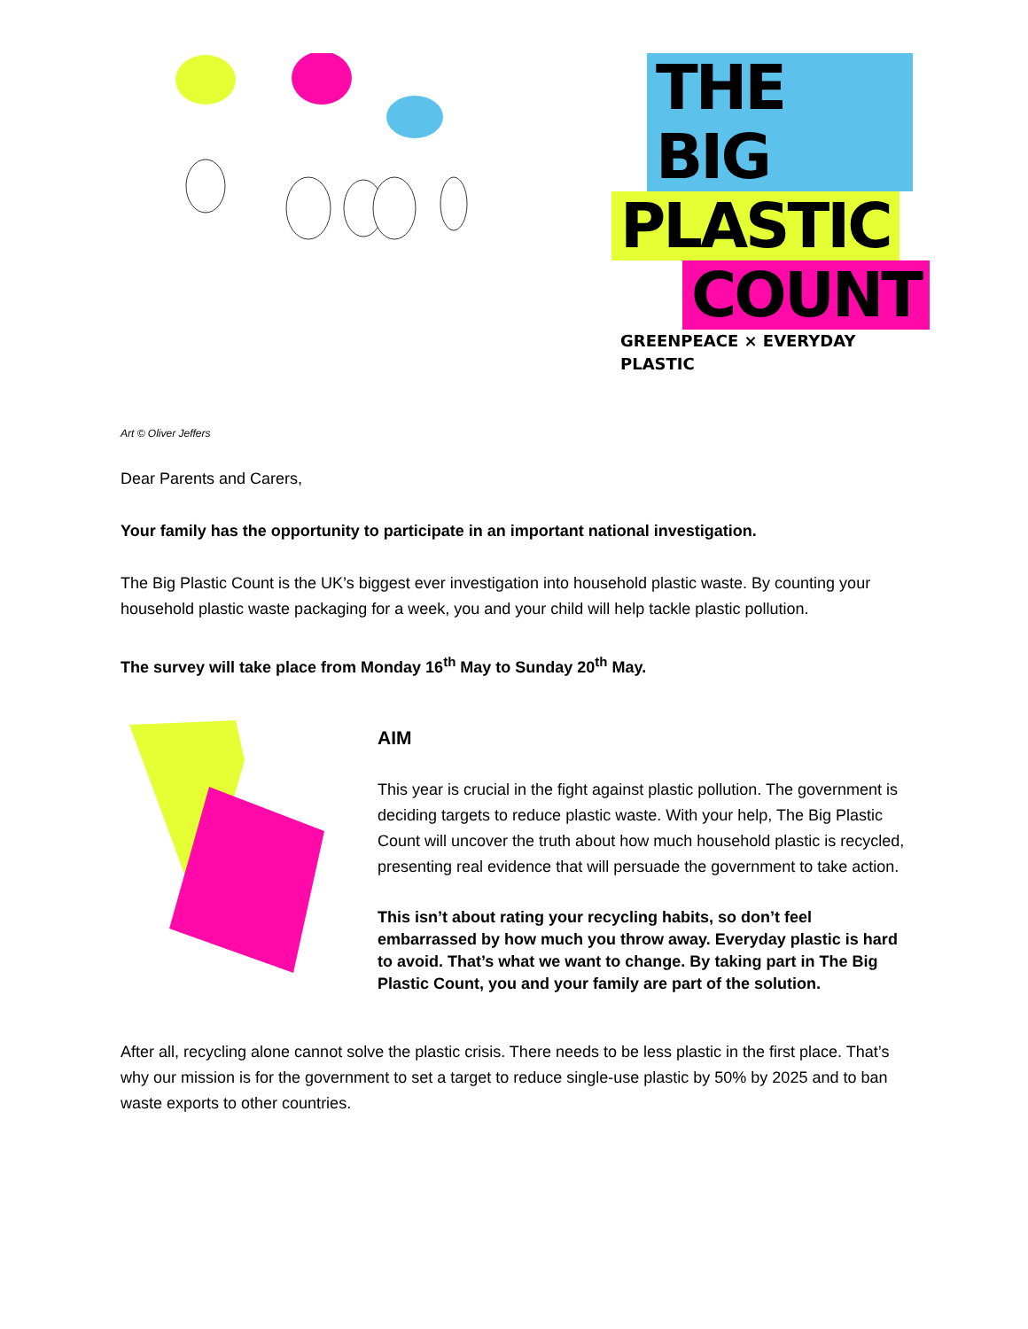THE BIG PLASTIC COUNT
GREENPEACE × EVERYDAY PLASTIC
Art © Oliver Jeffers
Dear Parents and Carers,
Your family has the opportunity to participate in an important national investigation.
The Big Plastic Count is the UK’s biggest ever investigation into household plastic waste. By counting your household plastic waste packaging for a week, you and your child will help tackle plastic pollution.
The survey will take place from Monday 16<sup>th</sup> May to Sunday 20<sup>th</sup> May.
AIM
This year is crucial in the fight against plastic pollution. The government is deciding targets to reduce plastic waste. With your help, The Big Plastic Count will uncover the truth about how much household plastic is recycled, presenting real evidence that will persuade the government to take action.
This isn’t about rating your recycling habits, so don’t feel embarrassed by how much you throw away. Everyday plastic is hard to avoid. That’s what we want to change. By taking part in The Big Plastic Count, you and your family are part of the solution.
After all, recycling alone cannot solve the plastic crisis. There needs to be less plastic in the first place. That’s why our mission is for the government to set a target to reduce single-use plastic by 50% by 2025 and to ban waste exports to other countries.